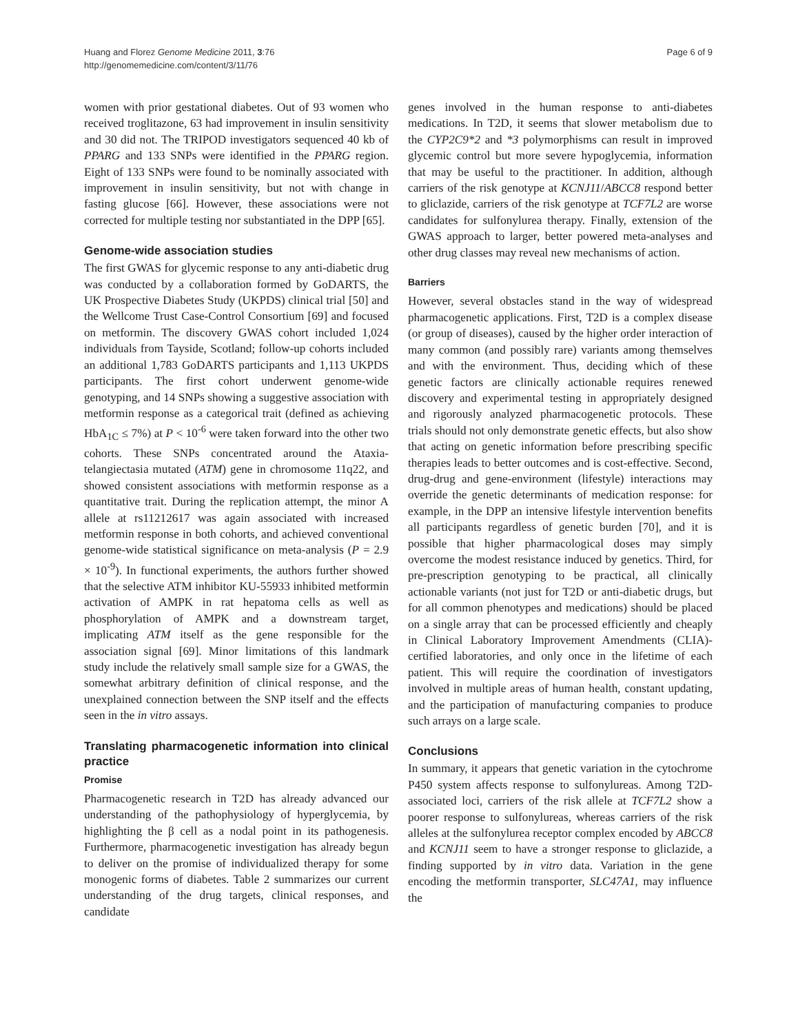Huang and Florez Genome Medicine 2011, 3:76
http://genomemedicine.com/content/3/11/76
Page 6 of 9
women with prior gestational diabetes. Out of 93 women who received troglitazone, 63 had improvement in insulin sensitivity and 30 did not. The TRIPOD investigators sequenced 40 kb of PPARG and 133 SNPs were identified in the PPARG region. Eight of 133 SNPs were found to be nominally associated with improvement in insulin sensitivity, but not with change in fasting glucose [66]. However, these associations were not corrected for multiple testing nor substantiated in the DPP [65].
Genome-wide association studies
The first GWAS for glycemic response to any anti-diabetic drug was conducted by a collaboration formed by GoDARTS, the UK Prospective Diabetes Study (UKPDS) clinical trial [50] and the Wellcome Trust Case-Control Consortium [69] and focused on metformin. The discovery GWAS cohort included 1,024 individuals from Tayside, Scotland; follow-up cohorts included an additional 1,783 GoDARTS participants and 1,113 UKPDS participants. The first cohort underwent genome-wide genotyping, and 14 SNPs showing a suggestive association with metformin response as a categorical trait (defined as achieving HbA<sub>1C</sub> ≤ 7%) at P < 10<sup>-6</sup> were taken forward into the other two cohorts. These SNPs concentrated around the Ataxia-telangiectasia mutated (ATM) gene in chromosome 11q22, and showed consistent associations with metformin response as a quantitative trait. During the replication attempt, the minor A allele at rs11212617 was again associated with increased metformin response in both cohorts, and achieved conventional genome-wide statistical significance on meta-analysis (P = 2.9 × 10<sup>-9</sup>). In functional experiments, the authors further showed that the selective ATM inhibitor KU-55933 inhibited metformin activation of AMPK in rat hepatoma cells as well as phosphorylation of AMPK and a downstream target, implicating ATM itself as the gene responsible for the association signal [69]. Minor limitations of this landmark study include the relatively small sample size for a GWAS, the somewhat arbitrary definition of clinical response, and the unexplained connection between the SNP itself and the effects seen in the in vitro assays.
Translating pharmacogenetic information into clinical practice
Promise
Pharmacogenetic research in T2D has already advanced our understanding of the pathophysiology of hyperglycemia, by highlighting the β cell as a nodal point in its pathogenesis. Furthermore, pharmacogenetic investigation has already begun to deliver on the promise of individualized therapy for some monogenic forms of diabetes. Table 2 summarizes our current understanding of the drug targets, clinical responses, and candidate
genes involved in the human response to anti-diabetes medications. In T2D, it seems that slower metabolism due to the CYP2C9*2 and *3 polymorphisms can result in improved glycemic control but more severe hypoglycemia, information that may be useful to the practitioner. In addition, although carriers of the risk genotype at KCNJ11/ABCC8 respond better to gliclazide, carriers of the risk genotype at TCF7L2 are worse candidates for sulfonylurea therapy. Finally, extension of the GWAS approach to larger, better powered meta-analyses and other drug classes may reveal new mechanisms of action.
Barriers
However, several obstacles stand in the way of widespread pharmacogenetic applications. First, T2D is a complex disease (or group of diseases), caused by the higher order interaction of many common (and possibly rare) variants among themselves and with the environment. Thus, deciding which of these genetic factors are clinically actionable requires renewed discovery and experimental testing in appropriately designed and rigorously analyzed pharmacogenetic protocols. These trials should not only demonstrate genetic effects, but also show that acting on genetic information before prescribing specific therapies leads to better outcomes and is cost-effective. Second, drug-drug and gene-environment (lifestyle) interactions may override the genetic determinants of medication response: for example, in the DPP an intensive lifestyle intervention benefits all participants regardless of genetic burden [70], and it is possible that higher pharmacological doses may simply overcome the modest resistance induced by genetics. Third, for pre-prescription genotyping to be practical, all clinically actionable variants (not just for T2D or anti-diabetic drugs, but for all common phenotypes and medications) should be placed on a single array that can be processed efficiently and cheaply in Clinical Laboratory Improvement Amendments (CLIA)-certified laboratories, and only once in the lifetime of each patient. This will require the coordination of investigators involved in multiple areas of human health, constant updating, and the participation of manufacturing companies to produce such arrays on a large scale.
Conclusions
In summary, it appears that genetic variation in the cytochrome P450 system affects response to sulfonylureas. Among T2D-associated loci, carriers of the risk allele at TCF7L2 show a poorer response to sulfonylureas, whereas carriers of the risk alleles at the sulfonylurea receptor complex encoded by ABCC8 and KCNJ11 seem to have a stronger response to gliclazide, a finding supported by in vitro data. Variation in the gene encoding the metformin transporter, SLC47A1, may influence the